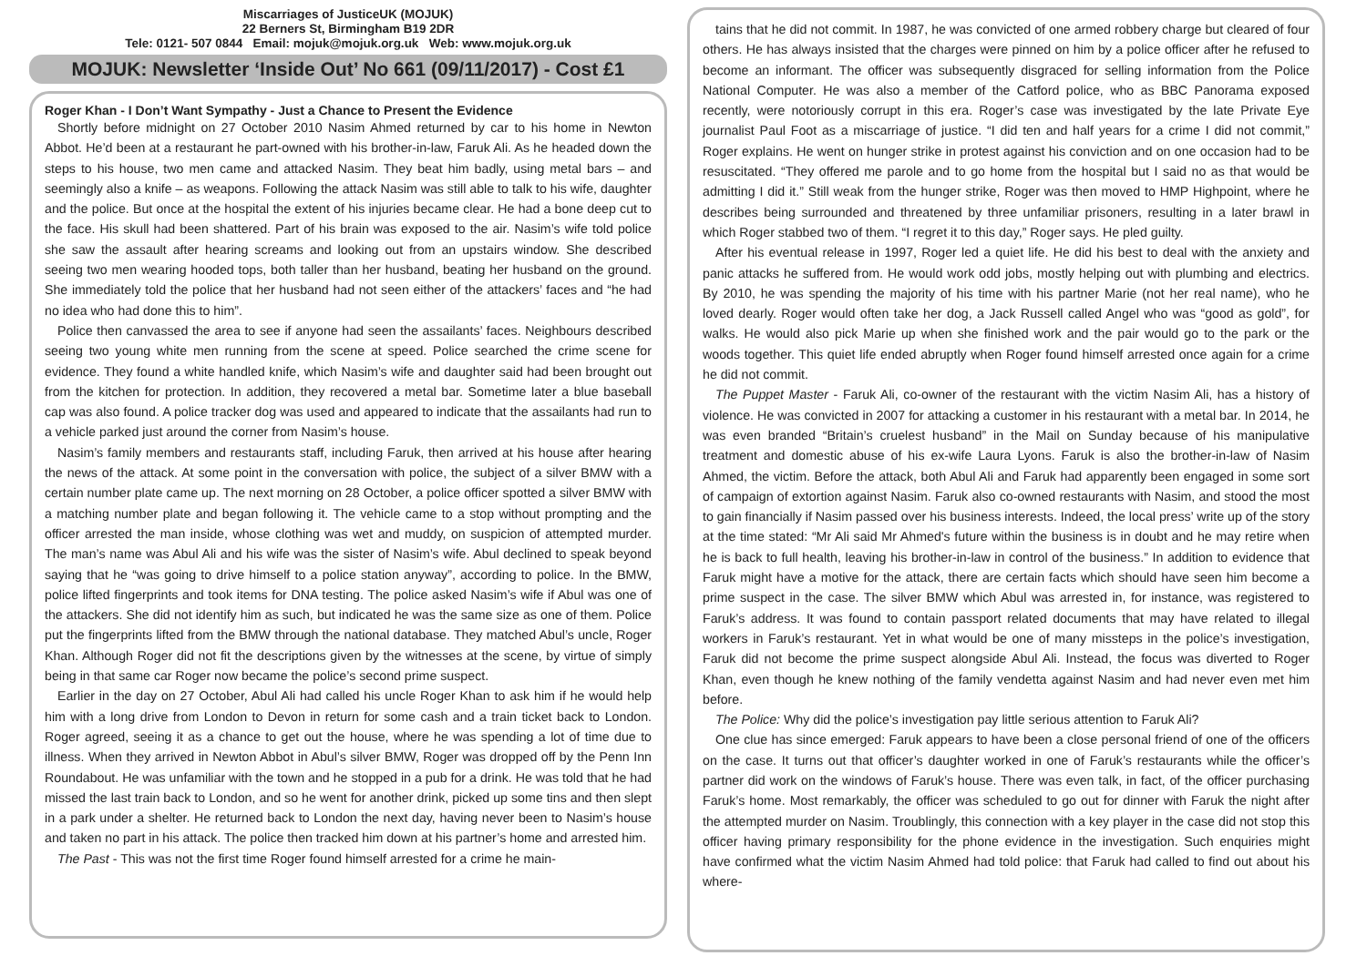Miscarriages of JusticeUK (MOJUK)
22 Berners St, Birmingham B19 2DR
Tele: 0121- 507 0844 Email: mojuk@mojuk.org.uk Web: www.mojuk.org.uk
MOJUK: Newsletter ‘Inside Out’ No 661 (09/11/2017) - Cost £1
Roger Khan - I Don’t Want Sympathy - Just a Chance to Present the Evidence
Shortly before midnight on 27 October 2010 Nasim Ahmed returned by car to his home in Newton Abbot. He’d been at a restaurant he part-owned with his brother-in-law, Faruk Ali. As he headed down the steps to his house, two men came and attacked Nasim. They beat him badly, using metal bars – and seemingly also a knife – as weapons. Following the attack Nasim was still able to talk to his wife, daughter and the police. But once at the hospital the extent of his injuries became clear. He had a bone deep cut to the face. His skull had been shattered. Part of his brain was exposed to the air. Nasim’s wife told police she saw the assault after hearing screams and looking out from an upstairs window. She described seeing two men wearing hooded tops, both taller than her husband, beating her husband on the ground. She immediately told the police that her husband had not seen either of the attackers’ faces and “he had no idea who had done this to him”.
Police then canvassed the area to see if anyone had seen the assailants’ faces. Neighbours described seeing two young white men running from the scene at speed. Police searched the crime scene for evidence. They found a white handled knife, which Nasim’s wife and daughter said had been brought out from the kitchen for protection. In addition, they recovered a metal bar. Sometime later a blue baseball cap was also found. A police tracker dog was used and appeared to indicate that the assailants had run to a vehicle parked just around the corner from Nasim’s house.
Nasim’s family members and restaurants staff, including Faruk, then arrived at his house after hearing the news of the attack. At some point in the conversation with police, the subject of a silver BMW with a certain number plate came up. The next morning on 28 October, a police officer spotted a silver BMW with a matching number plate and began following it. The vehicle came to a stop without prompting and the officer arrested the man inside, whose clothing was wet and muddy, on suspicion of attempted murder. The man’s name was Abul Ali and his wife was the sister of Nasim’s wife. Abul declined to speak beyond saying that he “was going to drive himself to a police station anyway”, according to police. In the BMW, police lifted fingerprints and took items for DNA testing. The police asked Nasim’s wife if Abul was one of the attackers. She did not identify him as such, but indicated he was the same size as one of them. Police put the fingerprints lifted from the BMW through the national database. They matched Abul’s uncle, Roger Khan. Although Roger did not fit the descriptions given by the witnesses at the scene, by virtue of simply being in that same car Roger now became the police’s second prime suspect.
Earlier in the day on 27 October, Abul Ali had called his uncle Roger Khan to ask him if he would help him with a long drive from London to Devon in return for some cash and a train ticket back to London. Roger agreed, seeing it as a chance to get out the house, where he was spending a lot of time due to illness. When they arrived in Newton Abbot in Abul’s silver BMW, Roger was dropped off by the Penn Inn Roundabout. He was unfamiliar with the town and he stopped in a pub for a drink. He was told that he had missed the last train back to London, and so he went for another drink, picked up some tins and then slept in a park under a shelter. He returned back to London the next day, having never been to Nasim’s house and taken no part in his attack. The police then tracked him down at his partner’s home and arrested him.
The Past - This was not the first time Roger found himself arrested for a crime he main-
tains that he did not commit. In 1987, he was convicted of one armed robbery charge but cleared of four others. He has always insisted that the charges were pinned on him by a police officer after he refused to become an informant. The officer was subsequently disgraced for selling information from the Police National Computer. He was also a member of the Catford police, who as BBC Panorama exposed recently, were notoriously corrupt in this era. Roger’s case was investigated by the late Private Eye journalist Paul Foot as a miscarriage of justice. “I did ten and half years for a crime I did not commit,” Roger explains. He went on hunger strike in protest against his conviction and on one occasion had to be resuscitated. “They offered me parole and to go home from the hospital but I said no as that would be admitting I did it.” Still weak from the hunger strike, Roger was then moved to HMP Highpoint, where he describes being surrounded and threatened by three unfamiliar prisoners, resulting in a later brawl in which Roger stabbed two of them. “I regret it to this day,” Roger says. He pled guilty.
After his eventual release in 1997, Roger led a quiet life. He did his best to deal with the anxiety and panic attacks he suffered from. He would work odd jobs, mostly helping out with plumbing and electrics. By 2010, he was spending the majority of his time with his partner Marie (not her real name), who he loved dearly. Roger would often take her dog, a Jack Russell called Angel who was “good as gold”, for walks. He would also pick Marie up when she finished work and the pair would go to the park or the woods together. This quiet life ended abruptly when Roger found himself arrested once again for a crime he did not commit.
The Puppet Master - Faruk Ali, co-owner of the restaurant with the victim Nasim Ali, has a history of violence. He was convicted in 2007 for attacking a customer in his restaurant with a metal bar. In 2014, he was even branded “Britain’s cruelest husband” in the Mail on Sunday because of his manipulative treatment and domestic abuse of his ex-wife Laura Lyons. Faruk is also the brother-in-law of Nasim Ahmed, the victim. Before the attack, both Abul Ali and Faruk had apparently been engaged in some sort of campaign of extortion against Nasim. Faruk also co-owned restaurants with Nasim, and stood the most to gain financially if Nasim passed over his business interests. Indeed, the local press’ write up of the story at the time stated: “Mr Ali said Mr Ahmed's future within the business is in doubt and he may retire when he is back to full health, leaving his brother-in-law in control of the business.” In addition to evidence that Faruk might have a motive for the attack, there are certain facts which should have seen him become a prime suspect in the case. The silver BMW which Abul was arrested in, for instance, was registered to Faruk’s address. It was found to contain passport related documents that may have related to illegal workers in Faruk’s restaurant. Yet in what would be one of many missteps in the police’s investigation, Faruk did not become the prime suspect alongside Abul Ali. Instead, the focus was diverted to Roger Khan, even though he knew nothing of the family vendetta against Nasim and had never even met him before.
The Police: Why did the police’s investigation pay little serious attention to Faruk Ali?
One clue has since emerged: Faruk appears to have been a close personal friend of one of the officers on the case. It turns out that officer’s daughter worked in one of Faruk’s restaurants while the officer’s partner did work on the windows of Faruk’s house. There was even talk, in fact, of the officer purchasing Faruk’s home. Most remarkably, the officer was scheduled to go out for dinner with Faruk the night after the attempted murder on Nasim. Troublingly, this connection with a key player in the case did not stop this officer having primary responsibility for the phone evidence in the investigation. Such enquiries might have confirmed what the victim Nasim Ahmed had told police: that Faruk had called to find out about his where-